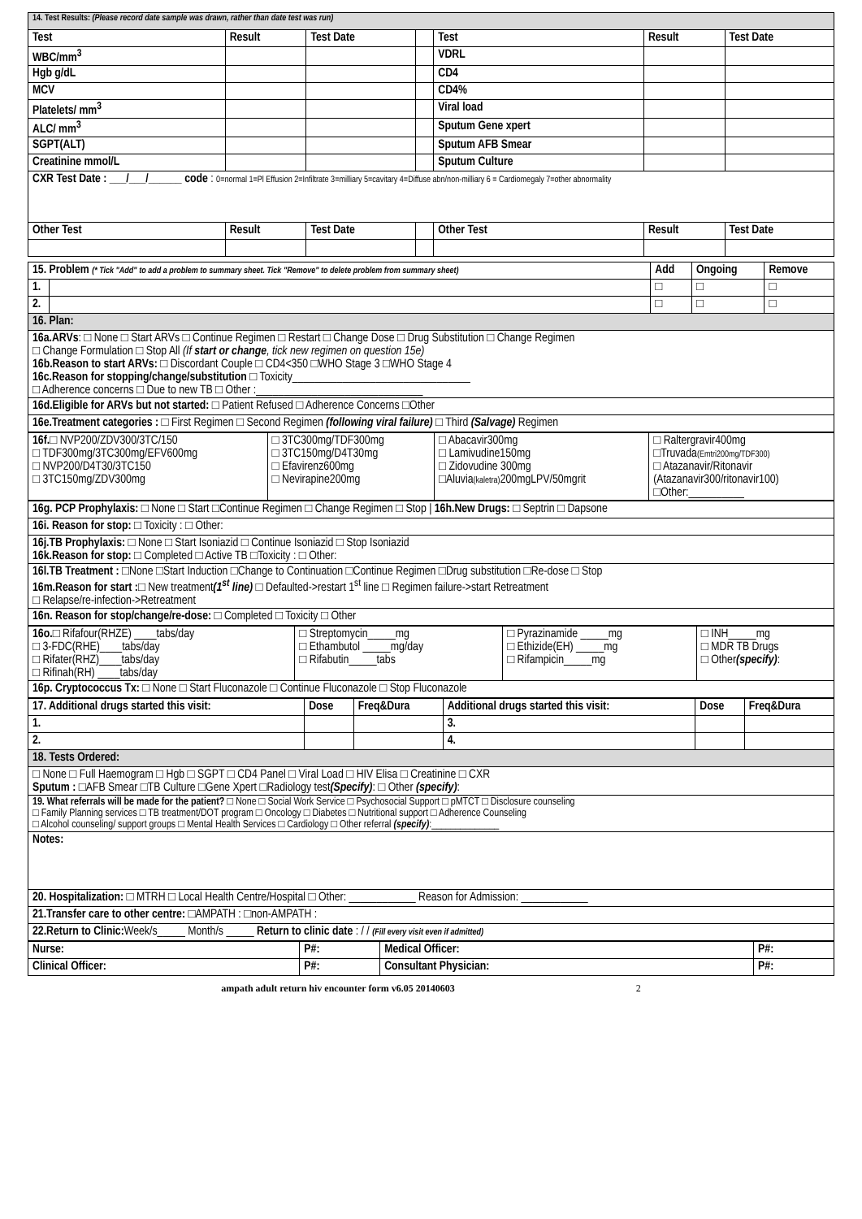| 14. Test Results: (Please record date sample was drawn, rather than date test was run) | | | | | | |
| Test | Result | Test Date | | Test | Result | Test Date |
| WBC/mm<sup>3</sup> | | | | VDRL | | |
| Hgb g/dL | | | | CD4 | | |
| MCV | | | | CD4% | | |
| Platelets/ mm<sup>3</sup> | | | | Viral load | | |
| ALC/ mm<sup>3</sup> | | | | Sputum Gene xpert | | |
| SGPT(ALT) | | | | Sputum AFB Smear | | |
| Creatinine mmol/L | | | | Sputum Culture | | |
| CXR Test Date : ___/___/______ code : 0=normal 1=Pl Effusion 2=Infiltrate 3=milliary 5=cavitary 4=Diffuse abn/non-milliary 6 = Cardiomegaly 7=other abnormality | | | | | | |
| Other Test | Result | Test Date | | Other Test | Result | Test Date |
| 15. Problem (* Tick "Add" to add a problem to summary sheet. Tick "Remove" to delete problem from summary sheet) | | Add | Ongoing | Remove |
| 1. | | □ | □ | □ |
| 2. | | □ | □ | □ |
| 16. Plan: | | | | |
| 16a.ARVs : □ None □ Start ARVs □ Continue Regimen □ Restart □ Change Dose □ Drug Substitution □ Change Regimen □ Change Formulation □ Stop All (If start or change , tick new regimen on question 15e) 16b.Reason to start ARVs: □ Discordant Couple □ CD4<350 □WHO Stage 3 □WHO Stage 4 16c.Reason for stopping/change/substitution □ Toxicity________________________________ □ Adherence concerns □ Due to new TB □ Other :______________________________ | | | | |
| 16d.Eligible for ARVs but not started: □ Patient Refused □ Adherence Concerns □Other | | | | |
| 16e.Treatment categories : □ First Regimen □ Second Regimen (following viral failure) □ Third (Salvage) Regimen | | | | |
| 16f. □ NVP200/ZDV300/3TC/150 □ TDF300mg/3TC300mg/EFV600mg □ NVP200/D4T30/3TC150 □ 3TC150mg/ZDV300mg | □ 3TC300mg/TDF300mg □ 3TC150mg/D4T30mg □ Efavirenz600mg □ Nevirapine200mg | □ Abacavir300mg □ Lamivudine150mg □ Zidovudine 300mg □Aluvia (kaletra) 200mgLPV/50mgrit | □ Raltergravir400mg □Truvada (Emtri200mg/TDF300) □ Atazanavir/Ritonavir (Atazanavir300/ritonavir100) □Other:__________ |
| 16g. PCP Prophylaxis: □ None □ Start □Continue Regimen □ Change Regimen □ Stop / 16h.New Drugs: □ Septrin □ Dapsone |
| 16i. Reason for stop: □ Toxicity : □ Other: |
| 16j.TB Prophylaxis: □ None □ Start Isoniazid □ Continue Isoniazid □ Stop Isoniazid 16k.Reason for stop: □ Completed □ Active TB □Toxicity : □ Other: |
| 16l.TB Treatment : □None □Start Induction □Change to Continuation □Continue Regimen □Drug substitution □Re-dose □ Stop 16m.Reason for start : □ New treatment (1<sup>st</sup> line) □ Defaulted->restart 1<sup>st</sup> line □ Regimen failure->start Retreatment □ Relapse/re-infection->Retreatment |
| 16n. Reason for stop/change/re-dose: □ Completed □ Toxicity □ Other |
| 16o. □ Rifafour(RHZE) ____tabs/day □ 3-FDC(RHE)____tabs/day □ Rifater(RHZ)____tabs/day □ Rifinah(RH) ____tabs/day | □ Streptomycin_____mg □ Ethambutol _____mg/day □ Rifabutin_____tabs | □ Pyrazinamide _____mg □ Ethizide(EH) _____mg □ Rifampicin_____mg | □ INH_____mg □ MDR TB Drugs □ Other (specify) : |
| 16p. Cryptococcus Tx: □ None □ Start Fluconazole □ Continue Fluconazole □ Stop Fluconazole | | | |
| 17. Additional drugs started this visit: | Dose | Freq&Dura | Additional drugs started this visit: | Dose | Freq&Dura |
| --- | --- | --- | --- | --- | --- |
| 1. | | | 3. | | |
| 2. | | | 4. | | |
| 18. Tests Ordered: | | | | | |
| □ None □ Full Haemogram □ Hgb □ SGPT □ CD4 Panel □ Viral Load □ HIV Elisa □ Creatinine □ CXR Sputum : □AFB Smear □TB Culture □Gene Xpert □Radiology test (Specify) : □ Other (specify) : | | | | | |
| 19. What referrals will be made for the patient? □ None □ Social Work Service □ Psychosocial Support □ pMTCT □ Disclosure counseling □ Family Planning services □ TB treatment/DOT program □ Oncology □ Diabetes □ Nutritional support □ Adherence Counseling □ Alcohol counseling/ support groups □ Mental Health Services □ Cardiology □ Other referral (specify) :______________ | | | | | |
| Notes: | | | | | |
| 20. Hospitalization: □ MTRH □ Local Health Centre/Hospital □ Other: ____________ Reason for Admission: ____________ | | | | | |
| 21.Transfer care to other centre: □AMPATH : □non-AMPATH : | | | | | |
| 22.Return to Clinic: Week/s_____ Month/s _____ Return to clinic date : / / (Fill every visit even if admitted) | | | | | |
| Nurse: | P#: | Medical Officer: | P#: |
| --- | --- | --- | --- |
| Clinical Officer: | P#: | Consultant Physician: | P#: |
ampath adult return hiv encounter form v6.05 20140603 2